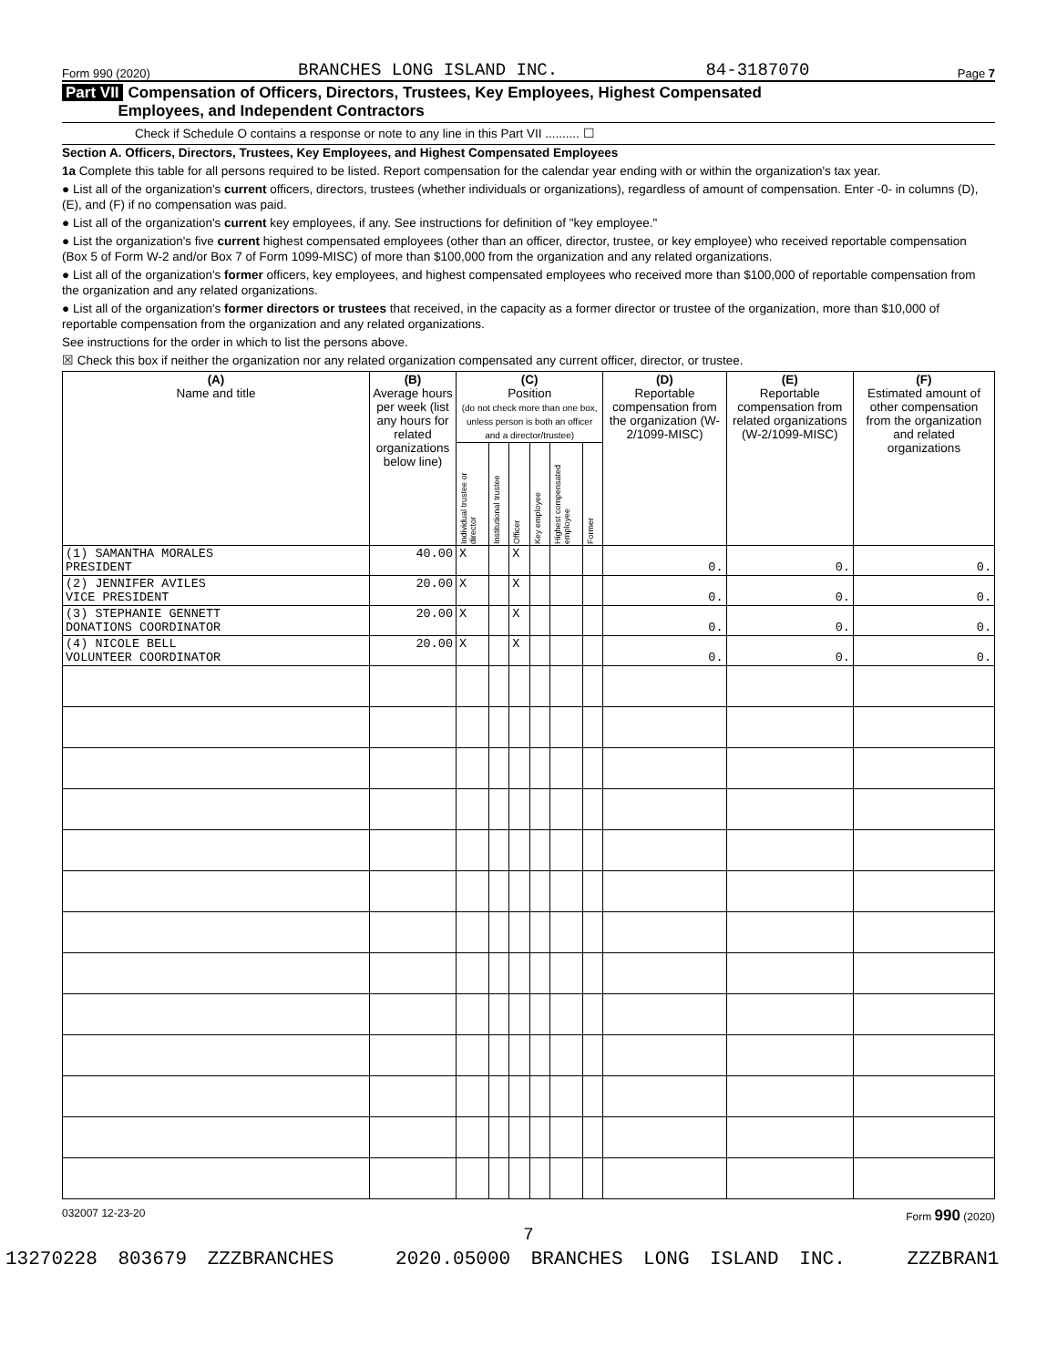Form 990 (2020) BRANCHES LONG ISLAND INC. 84-3187070 Page 7
Part VII Compensation of Officers, Directors, Trustees, Key Employees, Highest Compensated
Employees, and Independent Contractors
Check if Schedule O contains a response or note to any line in this Part VII .......... ☐
Section A. Officers, Directors, Trustees, Key Employees, and Highest Compensated Employees
1a Complete this table for all persons required to be listed. Report compensation for the calendar year ending with or within the organization's tax year.
● List all of the organization's current officers, directors, trustees (whether individuals or organizations), regardless of amount of compensation. Enter -0- in columns (D), (E), and (F) if no compensation was paid.
● List all of the organization's current key employees, if any. See instructions for definition of "key employee."
● List the organization's five current highest compensated employees (other than an officer, director, trustee, or key employee) who received reportable compensation (Box 5 of Form W-2 and/or Box 7 of Form 1099-MISC) of more than $100,000 from the organization and any related organizations.
● List all of the organization's former officers, key employees, and highest compensated employees who received more than $100,000 of reportable compensation from the organization and any related organizations.
● List all of the organization's former directors or trustees that received, in the capacity as a former director or trustee of the organization, more than $10,000 of reportable compensation from the organization and any related organizations.
See instructions for the order in which to list the persons above.
☒ Check this box if neither the organization nor any related organization compensated any current officer, director, or trustee.
| (A) Name and title | (B) Average hours per week (list any hours for related organizations below line) | (C) Position (do not check more than one box, unless person is both an officer and a director/trustee) | | | | | | (D) Reportable compensation from the organization (W-2/1099-MISC) | (E) Reportable compensation from related organizations (W-2/1099-MISC) | (F) Estimated amount of other compensation from the organization and related organizations |
| --- | --- | --- | --- | --- | --- | --- | --- | --- | --- | --- |
| | | Individual trustee or director | Institutional trustee | Officer | Key employee | Highest compensated employee | Former | | | |
| (1) SAMANTHA MORALES PRESIDENT | 40.00 | X | | X | | | | 0. | 0. | 0. |
| (2) JENNIFER AVILES VICE PRESIDENT | 20.00 | X | | X | | | | 0. | 0. | 0. |
| (3) STEPHANIE GENNETT DONATIONS COORDINATOR | 20.00 | X | | X | | | | 0. | 0. | 0. |
| (4) NICOLE BELL VOLUNTEER COORDINATOR | 20.00 | X | | X | | | | 0. | 0. | 0. |
032007 12-23-20 Form 990 (2020)
7
13270228 803679 ZZZBRANCHES 2020.05000 BRANCHES LONG ISLAND INC. ZZZBRAN1